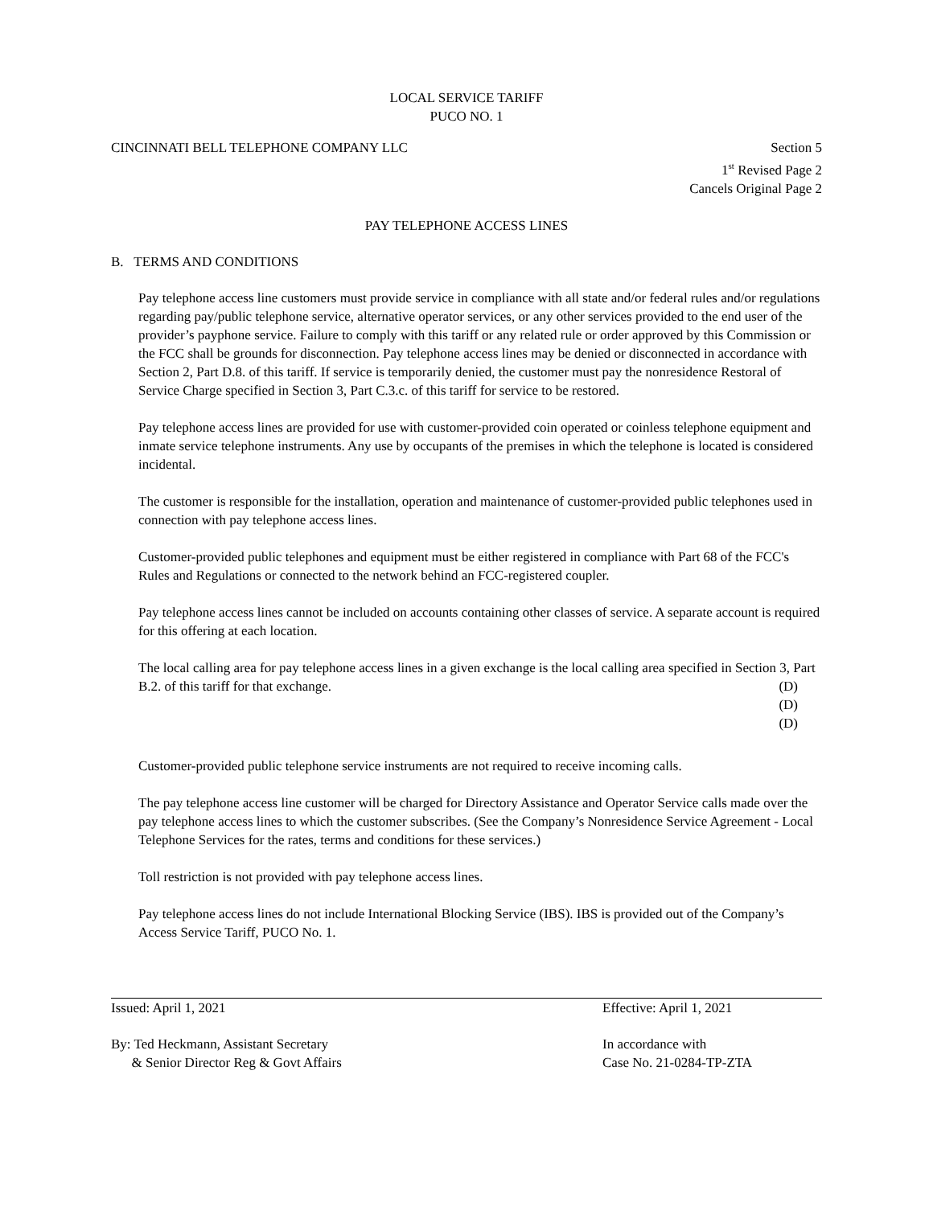LOCAL SERVICE TARIFF
PUCO NO. 1
CINCINNATI BELL TELEPHONE COMPANY LLC Section 5
1<sup>st</sup> Revised Page 2
Cancels Original Page 2
PAY TELEPHONE ACCESS LINES
B. TERMS AND CONDITIONS
Pay telephone access line customers must provide service in compliance with all state and/or federal rules and/or regulations regarding pay/public telephone service, alternative operator services, or any other services provided to the end user of the provider’s payphone service. Failure to comply with this tariff or any related rule or order approved by this Commission or the FCC shall be grounds for disconnection. Pay telephone access lines may be denied or disconnected in accordance with Section 2, Part D.8. of this tariff. If service is temporarily denied, the customer must pay the nonresidence Restoral of Service Charge specified in Section 3, Part C.3.c. of this tariff for service to be restored.
Pay telephone access lines are provided for use with customer-provided coin operated or coinless telephone equipment and inmate service telephone instruments. Any use by occupants of the premises in which the telephone is located is considered incidental.
The customer is responsible for the installation, operation and maintenance of customer-provided public telephones used in connection with pay telephone access lines.
Customer-provided public telephones and equipment must be either registered in compliance with Part 68 of the FCC's Rules and Regulations or connected to the network behind an FCC-registered coupler.
Pay telephone access lines cannot be included on accounts containing other classes of service. A separate account is required for this offering at each location.
The local calling area for pay telephone access lines in a given exchange is the local calling area specified in Section 3, Part B.2. of this tariff for that exchange.
(D)
(D)
(D)
Customer-provided public telephone service instruments are not required to receive incoming calls.
The pay telephone access line customer will be charged for Directory Assistance and Operator Service calls made over the pay telephone access lines to which the customer subscribes. (See the Company’s Nonresidence Service Agreement - Local Telephone Services for the rates, terms and conditions for these services.)
Toll restriction is not provided with pay telephone access lines.
Pay telephone access lines do not include International Blocking Service (IBS). IBS is provided out of the Company’s Access Service Tariff, PUCO No. 1.
Issued: April 1, 2021 Effective: April 1, 2021
By: Ted Heckmann, Assistant Secretary
& Senior Director Reg & Govt Affairs In accordance with
Case No. 21-0284-TP-ZTA